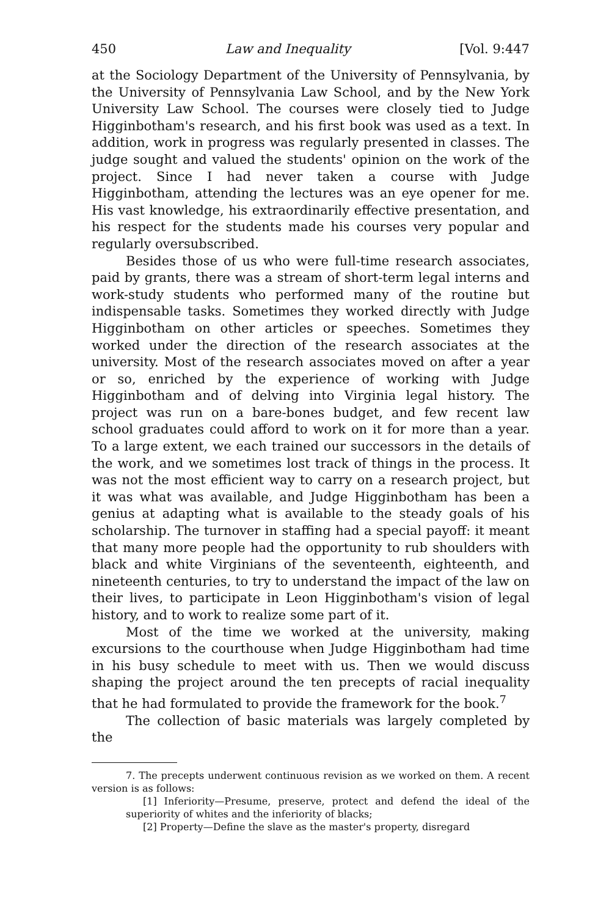450 Law and Inequality [Vol. 9:447
at the Sociology Department of the University of Pennsylvania, by the University of Pennsylvania Law School, and by the New York University Law School. The courses were closely tied to Judge Higginbotham's research, and his first book was used as a text. In addition, work in progress was regularly presented in classes. The judge sought and valued the students' opinion on the work of the project. Since I had never taken a course with Judge Higginbotham, attending the lectures was an eye opener for me. His vast knowledge, his extraordinarily effective presentation, and his respect for the students made his courses very popular and regularly oversubscribed.
Besides those of us who were full-time research associates, paid by grants, there was a stream of short-term legal interns and work-study students who performed many of the routine but indispensable tasks. Sometimes they worked directly with Judge Higginbotham on other articles or speeches. Sometimes they worked under the direction of the research associates at the university. Most of the research associates moved on after a year or so, enriched by the experience of working with Judge Higginbotham and of delving into Virginia legal history. The project was run on a bare-bones budget, and few recent law school graduates could afford to work on it for more than a year. To a large extent, we each trained our successors in the details of the work, and we sometimes lost track of things in the process. It was not the most efficient way to carry on a research project, but it was what was available, and Judge Higginbotham has been a genius at adapting what is available to the steady goals of his scholarship. The turnover in staffing had a special payoff: it meant that many more people had the opportunity to rub shoulders with black and white Virginians of the seventeenth, eighteenth, and nineteenth centuries, to try to understand the impact of the law on their lives, to participate in Leon Higginbotham's vision of legal history, and to work to realize some part of it.
Most of the time we worked at the university, making excursions to the courthouse when Judge Higginbotham had time in his busy schedule to meet with us. Then we would discuss shaping the project around the ten precepts of racial inequality that he had formulated to provide the framework for the book.<sup>7</sup>
The collection of basic materials was largely completed by the
7. The precepts underwent continuous revision as we worked on them. A recent version is as follows:
[1] Inferiority—Presume, preserve, protect and defend the ideal of the superiority of whites and the inferiority of blacks;
[2] Property—Define the slave as the master's property, disregard